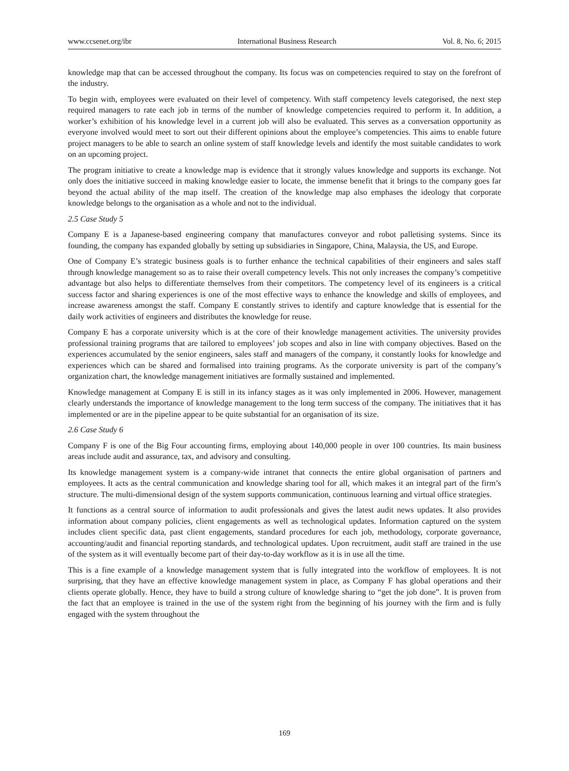www.ccsenet.org/ibr International Business Research Vol. 8, No. 6; 2015
knowledge map that can be accessed throughout the company. Its focus was on competencies required to stay on the forefront of the industry.
To begin with, employees were evaluated on their level of competency. With staff competency levels categorised, the next step required managers to rate each job in terms of the number of knowledge competencies required to perform it. In addition, a worker’s exhibition of his knowledge level in a current job will also be evaluated. This serves as a conversation opportunity as everyone involved would meet to sort out their different opinions about the employee’s competencies. This aims to enable future project managers to be able to search an online system of staff knowledge levels and identify the most suitable candidates to work on an upcoming project.
The program initiative to create a knowledge map is evidence that it strongly values knowledge and supports its exchange. Not only does the initiative succeed in making knowledge easier to locate, the immense benefit that it brings to the company goes far beyond the actual ability of the map itself. The creation of the knowledge map also emphases the ideology that corporate knowledge belongs to the organisation as a whole and not to the individual.
2.5 Case Study 5
Company E is a Japanese-based engineering company that manufactures conveyor and robot palletising systems. Since its founding, the company has expanded globally by setting up subsidiaries in Singapore, China, Malaysia, the US, and Europe.
One of Company E’s strategic business goals is to further enhance the technical capabilities of their engineers and sales staff through knowledge management so as to raise their overall competency levels. This not only increases the company’s competitive advantage but also helps to differentiate themselves from their competitors. The competency level of its engineers is a critical success factor and sharing experiences is one of the most effective ways to enhance the knowledge and skills of employees, and increase awareness amongst the staff. Company E constantly strives to identify and capture knowledge that is essential for the daily work activities of engineers and distributes the knowledge for reuse.
Company E has a corporate university which is at the core of their knowledge management activities. The university provides professional training programs that are tailored to employees’ job scopes and also in line with company objectives. Based on the experiences accumulated by the senior engineers, sales staff and managers of the company, it constantly looks for knowledge and experiences which can be shared and formalised into training programs. As the corporate university is part of the company’s organization chart, the knowledge management initiatives are formally sustained and implemented.
Knowledge management at Company E is still in its infancy stages as it was only implemented in 2006. However, management clearly understands the importance of knowledge management to the long term success of the company. The initiatives that it has implemented or are in the pipeline appear to be quite substantial for an organisation of its size.
2.6 Case Study 6
Company F is one of the Big Four accounting firms, employing about 140,000 people in over 100 countries. Its main business areas include audit and assurance, tax, and advisory and consulting.
Its knowledge management system is a company-wide intranet that connects the entire global organisation of partners and employees. It acts as the central communication and knowledge sharing tool for all, which makes it an integral part of the firm’s structure. The multi-dimensional design of the system supports communication, continuous learning and virtual office strategies.
It functions as a central source of information to audit professionals and gives the latest audit news updates. It also provides information about company policies, client engagements as well as technological updates. Information captured on the system includes client specific data, past client engagements, standard procedures for each job, methodology, corporate governance, accounting/audit and financial reporting standards, and technological updates. Upon recruitment, audit staff are trained in the use of the system as it will eventually become part of their day-to-day workflow as it is in use all the time.
This is a fine example of a knowledge management system that is fully integrated into the workflow of employees. It is not surprising, that they have an effective knowledge management system in place, as Company F has global operations and their clients operate globally. Hence, they have to build a strong culture of knowledge sharing to “get the job done”. It is proven from the fact that an employee is trained in the use of the system right from the beginning of his journey with the firm and is fully engaged with the system throughout the
169